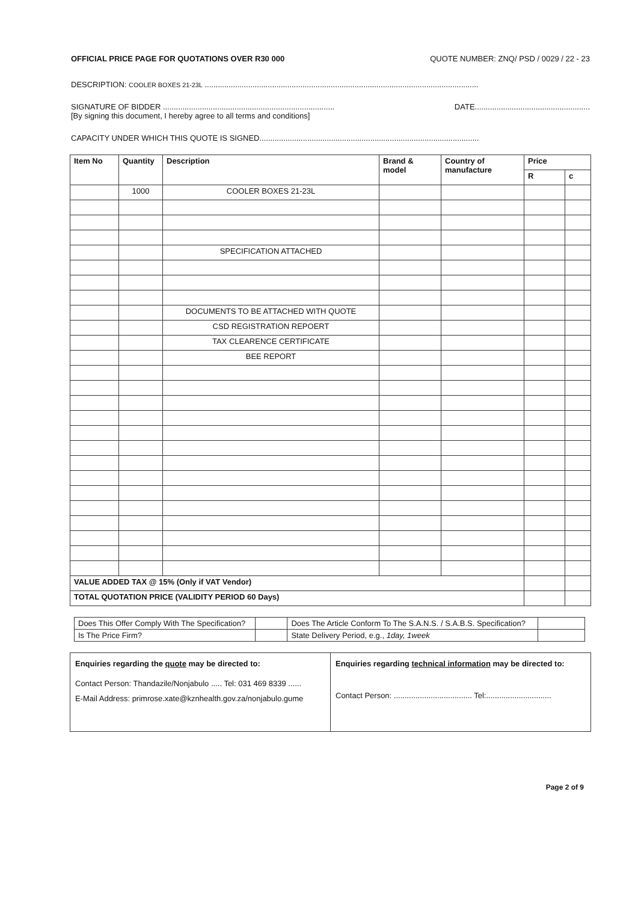OFFICIAL PRICE PAGE FOR QUOTATIONS OVER R30 000 QUOTE NUMBER: ZNQ/ PSD / 0029 / 22 - 23
DESCRIPTION: COOLER BOXES 21-23L ..............................................................................................................................
SIGNATURE OF BIDDER ............................................................................... DATE.....................................................
[By signing this document, I hereby agree to all terms and conditions]
CAPACITY UNDER WHICH THIS QUOTE IS SIGNED.....................................................................................................
| Item No | Quantity | Description | Brand & model | Country of manufacture | Price | |
| --- | --- | --- | --- | --- | --- | --- |
| | | | | | R | c |
| | 1000 | COOLER BOXES 21-23L | | | | |
| | | SPECIFICATION ATTACHED | | | | |
| | | DOCUMENTS TO BE ATTACHED WITH QUOTE | | | | |
| | | CSD REGISTRATION REPOERT | | | | |
| | | TAX CLEARENCE CERTIFICATE | | | | |
| | | BEE REPORT | | | | |
| VALUE ADDED TAX @ 15% (Only if VAT Vendor) | | | | | | |
| TOTAL QUOTATION PRICE (VALIDITY PERIOD 60 Days) | | | | | | |
| Does This Offer Comply With The Specification? | | Does The Article Conform To The S.A.N.S. / S.A.B.S. Specification? | |
| Is The Price Firm? | | State Delivery Period, e.g., 1day, 1week | |
Enquiries regarding the quote may be directed to:
Contact Person: Thandazile/Nonjabulo ..... Tel: 031 469 8339 ......
E-Mail Address: primrose.xate@kznhealth.gov.za/nonjabulo.gume
Enquiries regarding technical information may be directed to:
Contact Person: .................................... Tel:..............................
Page 2 of 9